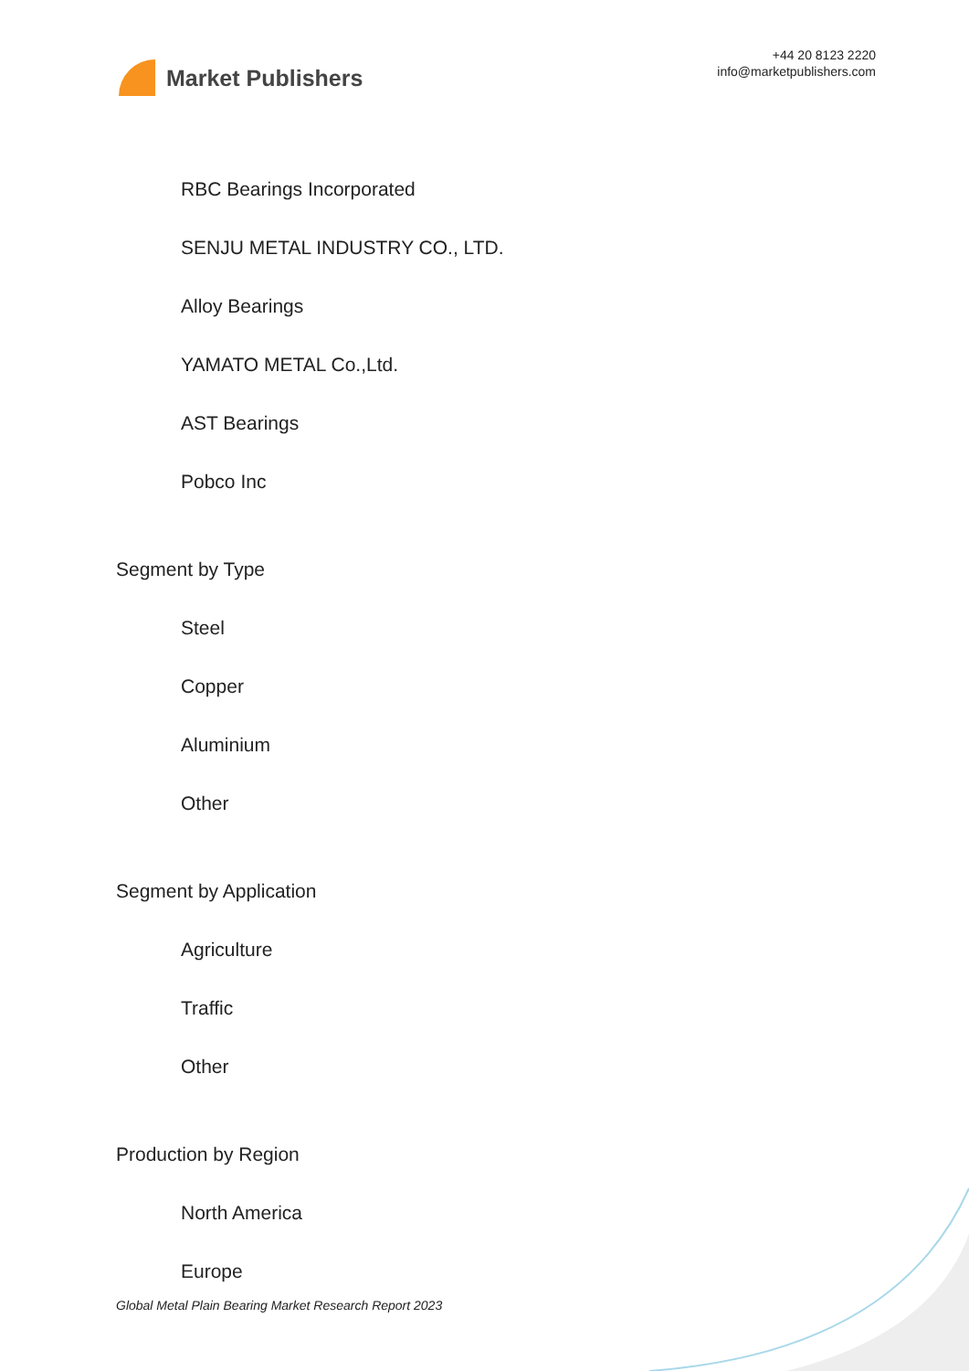Market Publishers
+44 20 8123 2220
info@marketpublishers.com
RBC Bearings Incorporated
SENJU METAL INDUSTRY CO., LTD.
Alloy Bearings
YAMATO METAL Co.,Ltd.
AST Bearings
Pobco Inc
Segment by Type
Steel
Copper
Aluminium
Other
Segment by Application
Agriculture
Traffic
Other
Production by Region
North America
Europe
Global Metal Plain Bearing Market Research Report 2023